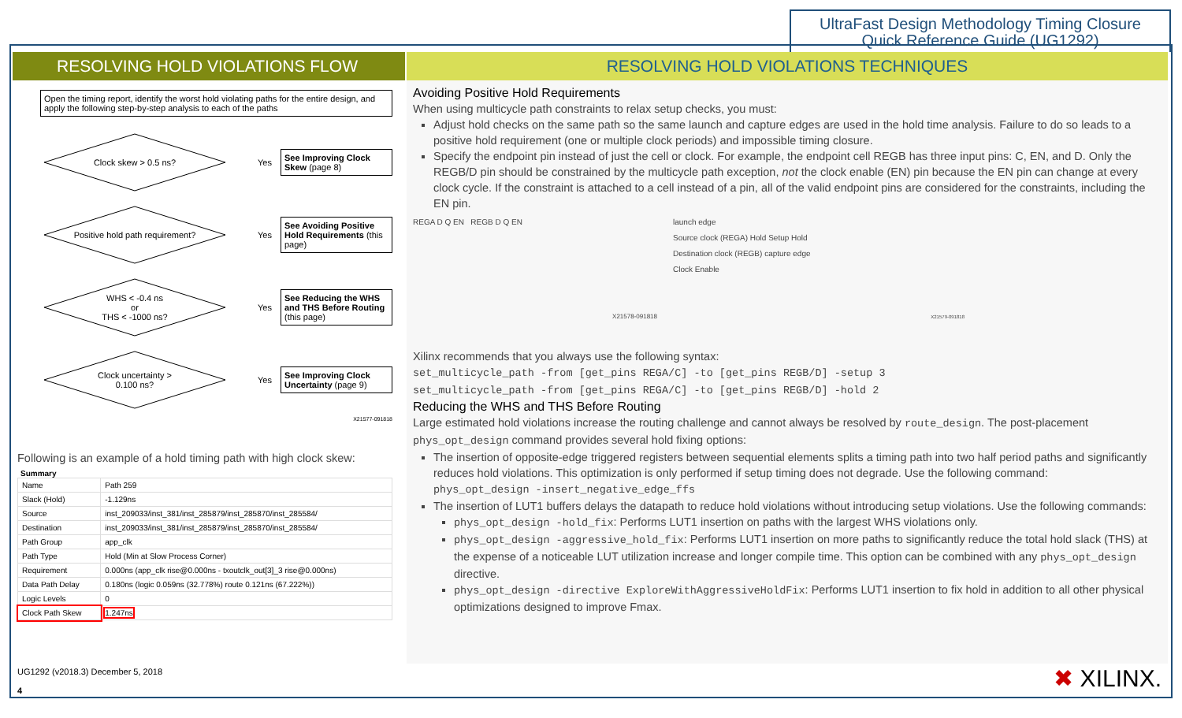UltraFast Design Methodology Timing Closure
Quick Reference Guide (UG1292)
RESOLVING HOLD VIOLATIONS FLOW
Open the timing report, identify the worst hold violating paths for the entire design, and apply the following step-by-step analysis to each of the paths
Clock skew > 0.5 ns?
Yes
See Improving Clock Skew (page 8)
Positive hold path requirement?
Yes
See Avoiding Positive Hold Requirements (this page)
WHS < -0.4 ns
or
THS < -1000 ns?
Yes
See Reducing the WHS and THS Before Routing (this page)
Clock uncertainty >
0.100 ns?
Yes
See Improving Clock Uncertainty (page 9)
X21577-091818
Following is an example of a hold timing path with high clock skew:
Summary
| Name | Path 259 |
| Slack (Hold) | -1.129ns |
| Source | inst_209033/inst_381/inst_285879/inst_285870/inst_285584/ |
| Destination | inst_209033/inst_381/inst_285879/inst_285870/inst_285584/ |
| Path Group | app_clk |
| Path Type | Hold (Min at Slow Process Corner) |
| Requirement | 0.000ns (app_clk rise@0.000ns - txoutclk_out[3]_3 rise@0.000ns) |
| Data Path Delay | 0.180ns (logic 0.059ns (32.778%) route 0.121ns (67.222%)) |
| Logic Levels | 0 |
| Clock Path Skew | 1.247ns |
RESOLVING HOLD VIOLATIONS TECHNIQUES
Avoiding Positive Hold Requirements
When using multicycle path constraints to relax setup checks, you must:
Adjust hold checks on the same path so the same launch and capture edges are used in the hold time analysis. Failure to do so leads to a positive hold requirement (one or multiple clock periods) and impossible timing closure.
Specify the endpoint pin instead of just the cell or clock. For example, the endpoint cell REGB has three input pins: C, EN, and D. Only the REGB/D pin should be constrained by the multicycle path exception, not the clock enable (EN) pin because the EN pin can change at every clock cycle. If the constraint is attached to a cell instead of a pin, all of the valid endpoint pins are considered for the constraints, including the EN pin.
REGA D Q EN REGB D Q EN
X21578-091818
launch edge
Source clock (REGA) Hold Setup Hold
Destination clock (REGB) capture edge
Clock Enable
X21579-091818
Xilinx recommends that you always use the following syntax:
set_multicycle_path -from [get_pins REGA/C] -to [get_pins REGB/D] -setup 3
set_multicycle_path -from [get_pins REGA/C] -to [get_pins REGB/D] -hold 2
Reducing the WHS and THS Before Routing
Large estimated hold violations increase the routing challenge and cannot always be resolved by route_design. The post-placement phys_opt_design command provides several hold fixing options:
The insertion of opposite-edge triggered registers between sequential elements splits a timing path into two half period paths and significantly reduces hold violations. This optimization is only performed if setup timing does not degrade. Use the following command:
phys_opt_design -insert_negative_edge_ffs
The insertion of LUT1 buffers delays the datapath to reduce hold violations without introducing setup violations. Use the following commands:
phys_opt_design -hold_fix: Performs LUT1 insertion on paths with the largest WHS violations only.
phys_opt_design -aggressive_hold_fix: Performs LUT1 insertion on more paths to significantly reduce the total hold slack (THS) at the expense of a noticeable LUT utilization increase and longer compile time. This option can be combined with any phys_opt_design directive.
phys_opt_design -directive ExploreWithAggressiveHoldFix: Performs LUT1 insertion to fix hold in addition to all other physical optimizations designed to improve Fmax.
UG1292 (v2018.3) December 5, 2018
4
✖ XILINX.